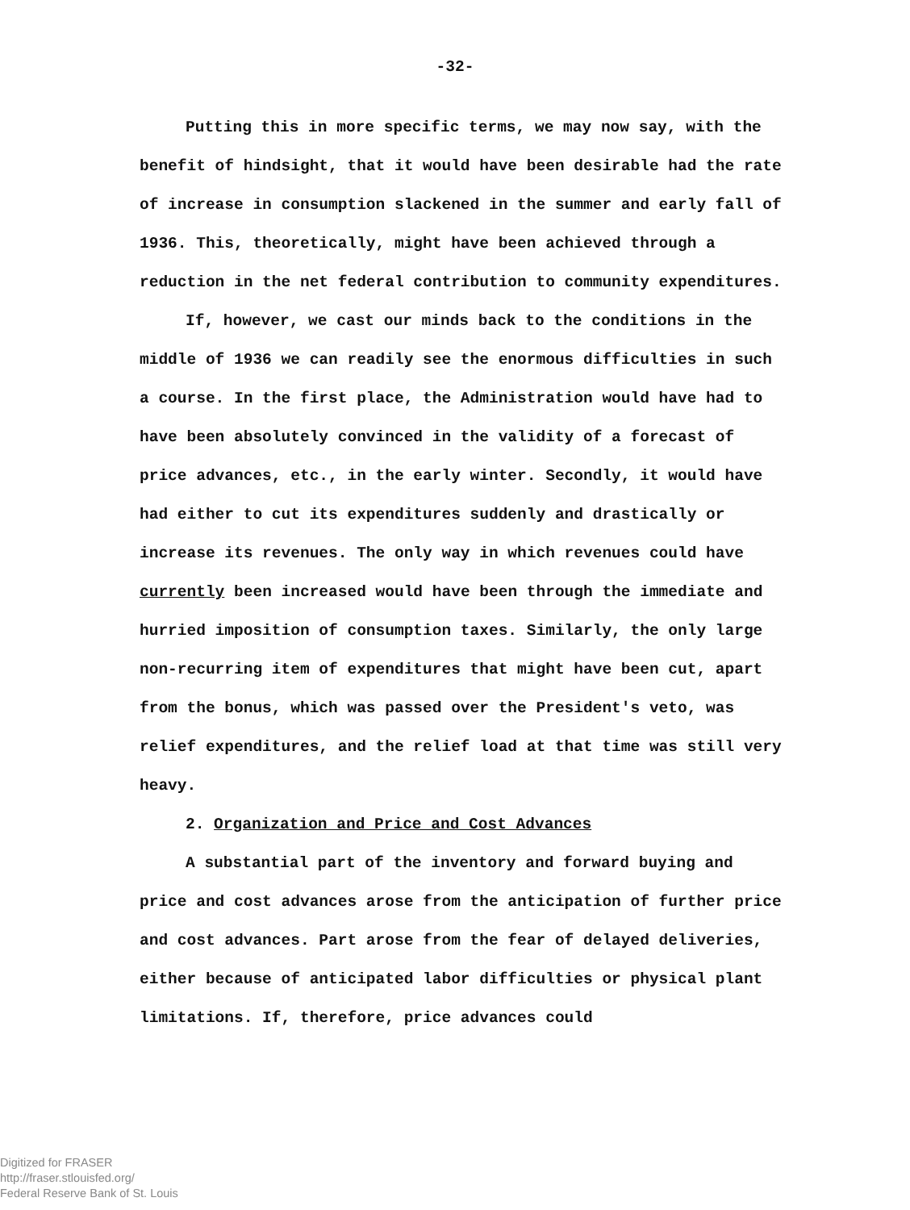-32-
Putting this in more specific terms, we may now say, with the benefit of hindsight, that it would have been desirable had the rate of increase in consumption slackened in the summer and early fall of 1936. This, theoretically, might have been achieved through a reduction in the net federal contribution to community expenditures.
If, however, we cast our minds back to the conditions in the middle of 1936 we can readily see the enormous difficulties in such a course. In the first place, the Administration would have had to have been absolutely convinced in the validity of a forecast of price advances, etc., in the early winter. Secondly, it would have had either to cut its expenditures suddenly and drastically or increase its revenues. The only way in which revenues could have currently been increased would have been through the immediate and hurried imposition of consumption taxes. Similarly, the only large non-recurring item of expenditures that might have been cut, apart from the bonus, which was passed over the President's veto, was relief expenditures, and the relief load at that time was still very heavy.
2. Organization and Price and Cost Advances
A substantial part of the inventory and forward buying and price and cost advances arose from the anticipation of further price and cost advances. Part arose from the fear of delayed deliveries, either because of anticipated labor difficulties or physical plant limitations. If, therefore, price advances could
Digitized for FRASER
http://fraser.stlouisfed.org/
Federal Reserve Bank of St. Louis